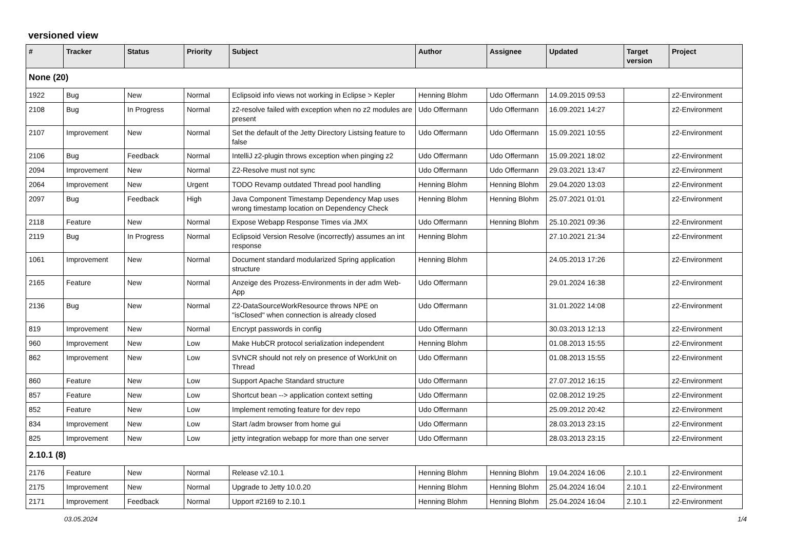versioned view
| # | Tracker | Status | Priority | Subject | Author | Assignee | Updated | Target version | Project |
| --- | --- | --- | --- | --- | --- | --- | --- | --- | --- |
| None (20) | | | | | | | | | |
| 1922 | Bug | New | Normal | Eclipsoid info views not working in Eclipse > Kepler | Henning Blohm | Udo Offermann | 14.09.2015 09:53 | | z2-Environment |
| 2108 | Bug | In Progress | Normal | z2-resolve failed with exception when no z2 modules are present | Udo Offermann | Udo Offermann | 16.09.2021 14:27 | | z2-Environment |
| 2107 | Improvement | New | Normal | Set the default of the Jetty Directory Listsing feature to false | Udo Offermann | Udo Offermann | 15.09.2021 10:55 | | z2-Environment |
| 2106 | Bug | Feedback | Normal | IntelliJ z2-plugin throws exception when pinging z2 | Udo Offermann | Udo Offermann | 15.09.2021 18:02 | | z2-Environment |
| 2094 | Improvement | New | Normal | Z2-Resolve must not sync | Udo Offermann | Udo Offermann | 29.03.2021 13:47 | | z2-Environment |
| 2064 | Improvement | New | Urgent | TODO Revamp outdated Thread pool handling | Henning Blohm | Henning Blohm | 29.04.2020 13:03 | | z2-Environment |
| 2097 | Bug | Feedback | High | Java Component Timestamp Dependency Map uses wrong timestamp location on Dependency Check | Henning Blohm | Henning Blohm | 25.07.2021 01:01 | | z2-Environment |
| 2118 | Feature | New | Normal | Expose Webapp Response Times via JMX | Udo Offermann | Henning Blohm | 25.10.2021 09:36 | | z2-Environment |
| 2119 | Bug | In Progress | Normal | Eclipsoid Version Resolve (incorrectly) assumes an int response | Henning Blohm | | 27.10.2021 21:34 | | z2-Environment |
| 1061 | Improvement | New | Normal | Document standard modularized Spring application structure | Henning Blohm | | 24.05.2013 17:26 | | z2-Environment |
| 2165 | Feature | New | Normal | Anzeige des Prozess-Environments in der adm Web-App | Udo Offermann | | 29.01.2024 16:38 | | z2-Environment |
| 2136 | Bug | New | Normal | Z2-DataSourceWorkResource throws NPE on "isClosed" when connection is already closed | Udo Offermann | | 31.01.2022 14:08 | | z2-Environment |
| 819 | Improvement | New | Normal | Encrypt passwords in config | Udo Offermann | | 30.03.2013 12:13 | | z2-Environment |
| 960 | Improvement | New | Low | Make HubCR protocol serialization independent | Henning Blohm | | 01.08.2013 15:55 | | z2-Environment |
| 862 | Improvement | New | Low | SVNCR should not rely on presence of WorkUnit on Thread | Udo Offermann | | 01.08.2013 15:55 | | z2-Environment |
| 860 | Feature | New | Low | Support Apache Standard structure | Udo Offermann | | 27.07.2012 16:15 | | z2-Environment |
| 857 | Feature | New | Low | Shortcut bean --> application context setting | Udo Offermann | | 02.08.2012 19:25 | | z2-Environment |
| 852 | Feature | New | Low | Implement remoting feature for dev repo | Udo Offermann | | 25.09.2012 20:42 | | z2-Environment |
| 834 | Improvement | New | Low | Start /adm browser from home gui | Udo Offermann | | 28.03.2013 23:15 | | z2-Environment |
| 825 | Improvement | New | Low | jetty integration webapp for more than one server | Udo Offermann | | 28.03.2013 23:15 | | z2-Environment |
| 2.10.1 (8) | | | | | | | | | |
| 2176 | Feature | New | Normal | Release v2.10.1 | Henning Blohm | Henning Blohm | 19.04.2024 16:06 | 2.10.1 | z2-Environment |
| 2175 | Improvement | New | Normal | Upgrade to Jetty 10.0.20 | Henning Blohm | Henning Blohm | 25.04.2024 16:04 | 2.10.1 | z2-Environment |
| 2171 | Improvement | Feedback | Normal | Upport #2169 to 2.10.1 | Henning Blohm | Henning Blohm | 25.04.2024 16:04 | 2.10.1 | z2-Environment |
03.05.2024 1/4